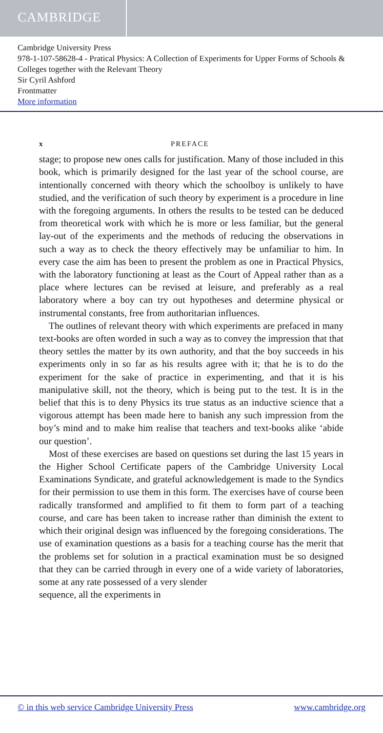CAMBRIDGE
Cambridge University Press
978-1-107-58628-4 - Pratical Physics: A Collection of Experiments for Upper Forms of Schools & Colleges together with the Relevant Theory
Sir Cyril Ashford
Frontmatter
More information
x PREFACE
stage; to propose new ones calls for justification. Many of those included in this book, which is primarily designed for the last year of the school course, are intentionally concerned with theory which the schoolboy is unlikely to have studied, and the verification of such theory by experiment is a procedure in line with the foregoing arguments. In others the results to be tested can be deduced from theoretical work with which he is more or less familiar, but the general lay-out of the experiments and the methods of reducing the observations in such a way as to check the theory effectively may be unfamiliar to him. In every case the aim has been to present the problem as one in Practical Physics, with the laboratory functioning at least as the Court of Appeal rather than as a place where lectures can be revised at leisure, and preferably as a real laboratory where a boy can try out hypotheses and determine physical or instrumental constants, free from authoritarian influences.
The outlines of relevant theory with which experiments are prefaced in many text-books are often worded in such a way as to convey the impression that that theory settles the matter by its own authority, and that the boy succeeds in his experiments only in so far as his results agree with it; that he is to do the experiment for the sake of practice in experimenting, and that it is his manipulative skill, not the theory, which is being put to the test. It is in the belief that this is to deny Physics its true status as an inductive science that a vigorous attempt has been made here to banish any such impression from the boy’s mind and to make him realise that teachers and text-books alike ‘abide our question’.
Most of these exercises are based on questions set during the last 15 years in the Higher School Certificate papers of the Cambridge University Local Examinations Syndicate, and grateful acknowledgement is made to the Syndics for their permission to use them in this form. The exercises have of course been radically transformed and amplified to fit them to form part of a teaching course, and care has been taken to increase rather than diminish the extent to which their original design was influenced by the foregoing considerations. The use of examination questions as a basis for a teaching course has the merit that the problems set for solution in a practical examination must be so designed that they can be carried through in every one of a wide variety of laboratories, some at any rate possessed of a very slender
sequence, all the experiments in
© in this web service Cambridge University Press www.cambridge.org